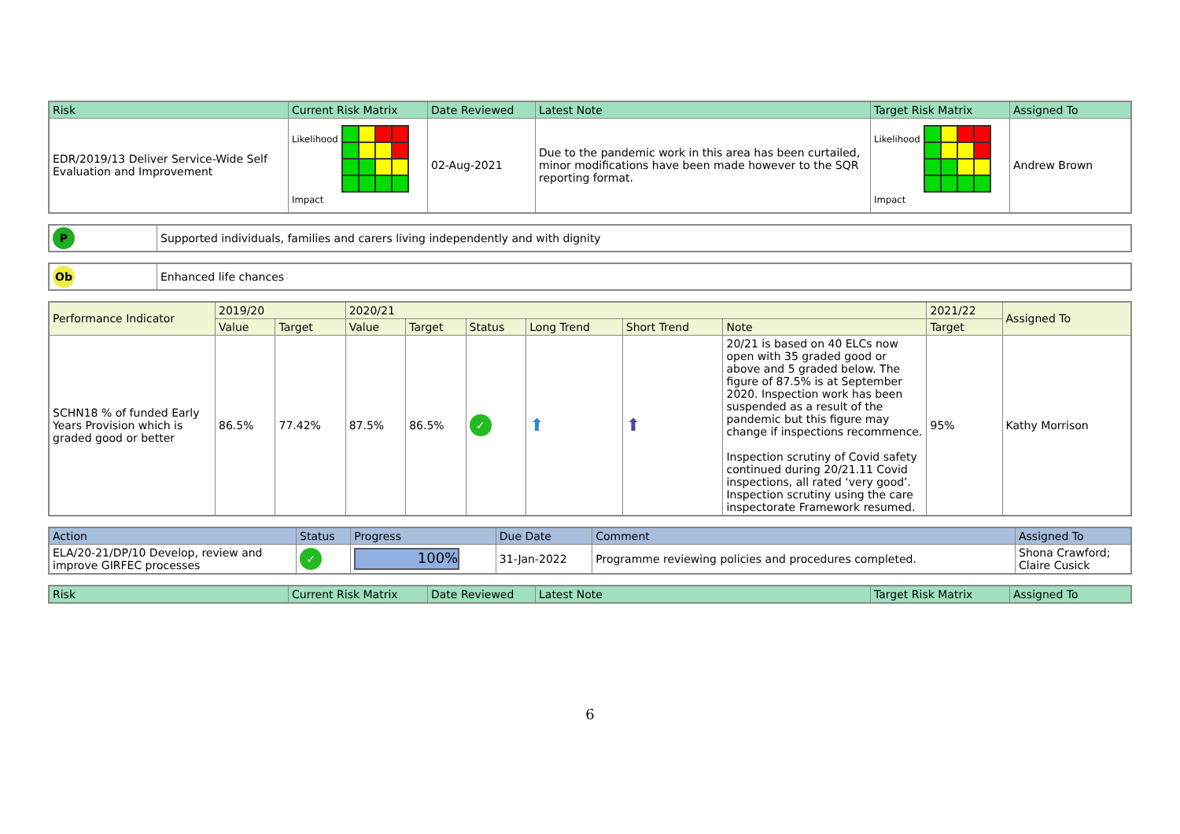| Risk | Current Risk Matrix | Date Reviewed | Latest Note | Target Risk Matrix | Assigned To |
| --- | --- | --- | --- | --- | --- |
| EDR/2019/13 Deliver Service-Wide Self Evaluation and Improvement | Likelihood Impact | 02-Aug-2021 | Due to the pandemic work in this area has been curtailed, minor modifications have been made however to the SQR reporting format. | Likelihood Impact | Andrew Brown |
| P | Supported individuals, families and carers living independently and with dignity |
| Ob | Enhanced life chances |
| Performance Indicator | 2019/20 | | 2020/21 | | | | | | 2021/22 | Assigned To |
| --- | --- | --- | --- | --- | --- | --- | --- | --- | --- | --- |
| | Value | Target | Value | Target | Status | Long Trend | Short Trend | Note | Target | |
| SCHN18 % of funded Early Years Provision which is graded good or better | 86.5% | 77.42% | 87.5% | 86.5% | ✓ | ⬆ | ⬆ | 20/21 is based on 40 ELCs now open with 35 graded good or above and 5 graded below. The figure of 87.5% is at September 2020. Inspection work has been suspended as a result of the pandemic but this figure may change if inspections recommence. Inspection scrutiny of Covid safety continued during 20/21.11 Covid inspections, all rated ‘very good’. Inspection scrutiny using the care inspectorate Framework resumed. | 95% | Kathy Morrison |
| Action | Status | Progress | Due Date | Comment | Assigned To |
| --- | --- | --- | --- | --- | --- |
| ELA/20-21/DP/10 Develop, review and improve GIRFEC processes | ✓ | 100% | 31-Jan-2022 | Programme reviewing policies and procedures completed. | Shona Crawford; Claire Cusick |
| Risk | Current Risk Matrix | Date Reviewed | Latest Note | Target Risk Matrix | Assigned To |
| --- | --- | --- | --- | --- | --- |
6